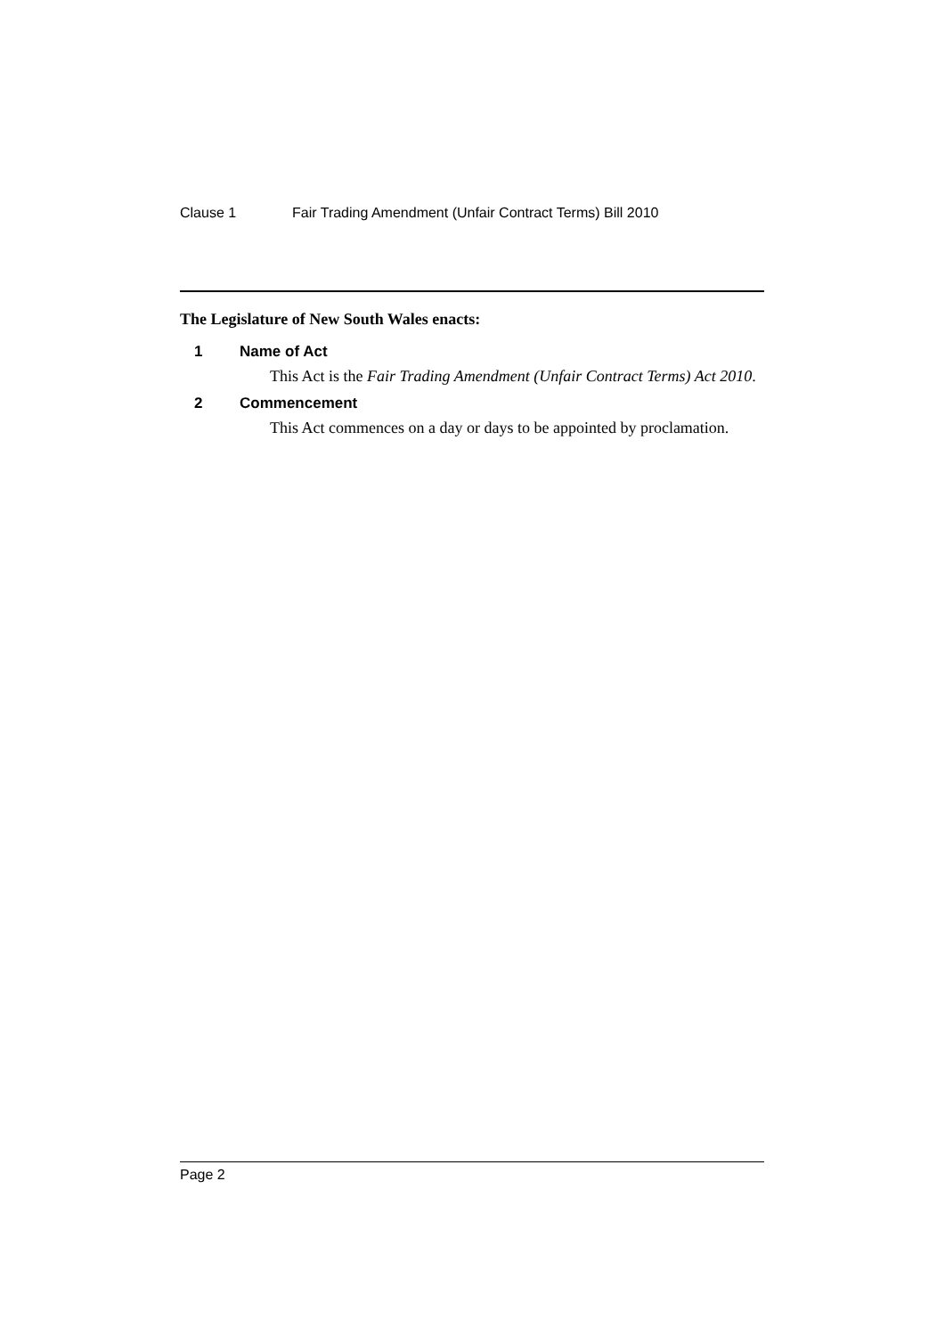Clause 1 Fair Trading Amendment (Unfair Contract Terms) Bill 2010
The Legislature of New South Wales enacts:
1 Name of Act
This Act is the Fair Trading Amendment (Unfair Contract Terms) Act 2010.
2 Commencement
This Act commences on a day or days to be appointed by proclamation.
Page 2